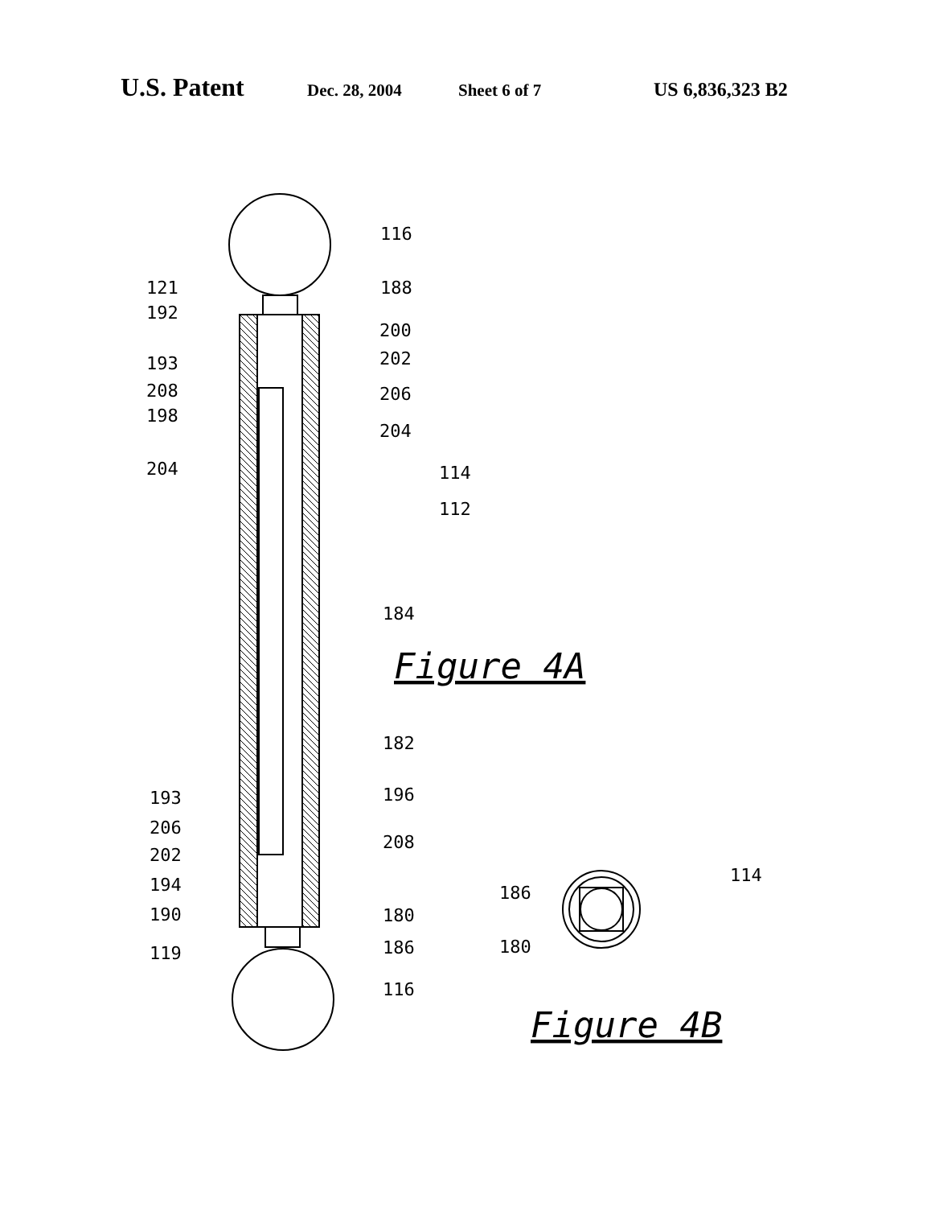U.S. Patent Dec. 28, 2004 Sheet 6 of 7 US 6,836,323 B2
116
121
188
192
200
193
202
208
206
198
204
204
114
112
184
182
193
196
206
208
202
194
190
180
119
186
116
186
180
114
Figure 4A
Figure 4B